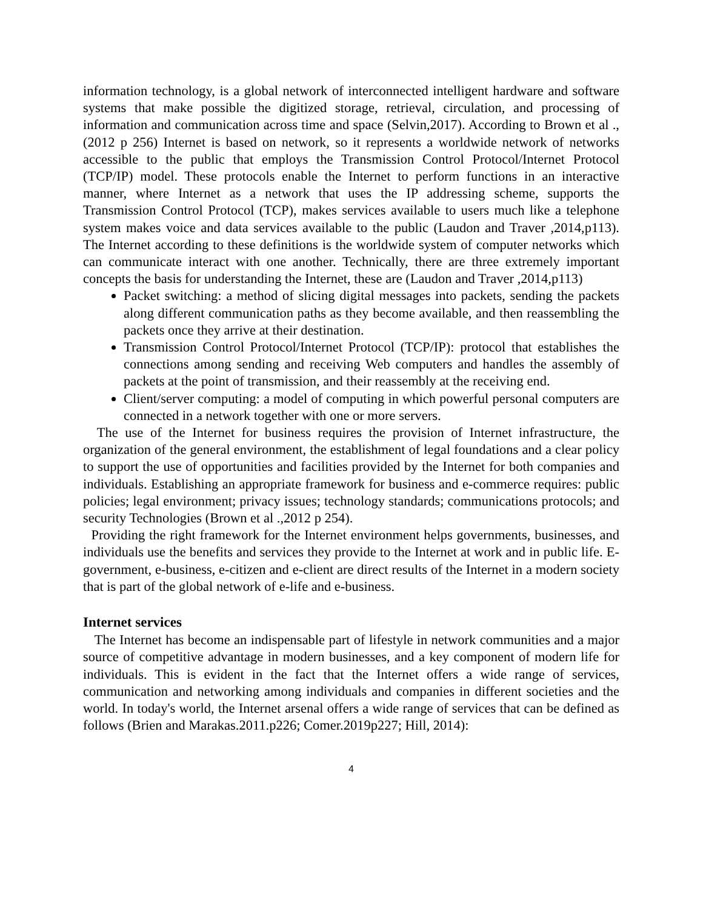information technology, is a global network of interconnected intelligent hardware and software systems that make possible the digitized storage, retrieval, circulation, and processing of information and communication across time and space (Selvin,2017). According to Brown et al .,(2012 p 256) Internet is based on network, so it represents a worldwide network of networks accessible to the public that employs the Transmission Control Protocol/Internet Protocol (TCP/IP) model. These protocols enable the Internet to perform functions in an interactive manner, where Internet as a network that uses the IP addressing scheme, supports the Transmission Control Protocol (TCP), makes services available to users much like a telephone system makes voice and data services available to the public (Laudon and Traver ,2014,p113). The Internet according to these definitions is the worldwide system of computer networks which can communicate interact with one another. Technically, there are three extremely important concepts the basis for understanding the Internet, these are (Laudon and Traver ,2014,p113)
Packet switching: a method of slicing digital messages into packets, sending the packets along different communication paths as they become available, and then reassembling the packets once they arrive at their destination.
Transmission Control Protocol/Internet Protocol (TCP/IP): protocol that establishes the connections among sending and receiving Web computers and handles the assembly of packets at the point of transmission, and their reassembly at the receiving end.
Client/server computing: a model of computing in which powerful personal computers are connected in a network together with one or more servers.
The use of the Internet for business requires the provision of Internet infrastructure, the organization of the general environment, the establishment of legal foundations and a clear policy to support the use of opportunities and facilities provided by the Internet for both companies and individuals. Establishing an appropriate framework for business and e-commerce requires: public policies; legal environment; privacy issues; technology standards; communications protocols; and security Technologies (Brown et al .,2012 p 254).
Providing the right framework for the Internet environment helps governments, businesses, and individuals use the benefits and services they provide to the Internet at work and in public life. E-government, e-business, e-citizen and e-client are direct results of the Internet in a modern society that is part of the global network of e-life and e-business.
Internet services
The Internet has become an indispensable part of lifestyle in network communities and a major source of competitive advantage in modern businesses, and a key component of modern life for individuals. This is evident in the fact that the Internet offers a wide range of services, communication and networking among individuals and companies in different societies and the world. In today's world, the Internet arsenal offers a wide range of services that can be defined as follows (Brien and Marakas.2011.p226; Comer.2019p227; Hill, 2014):
4